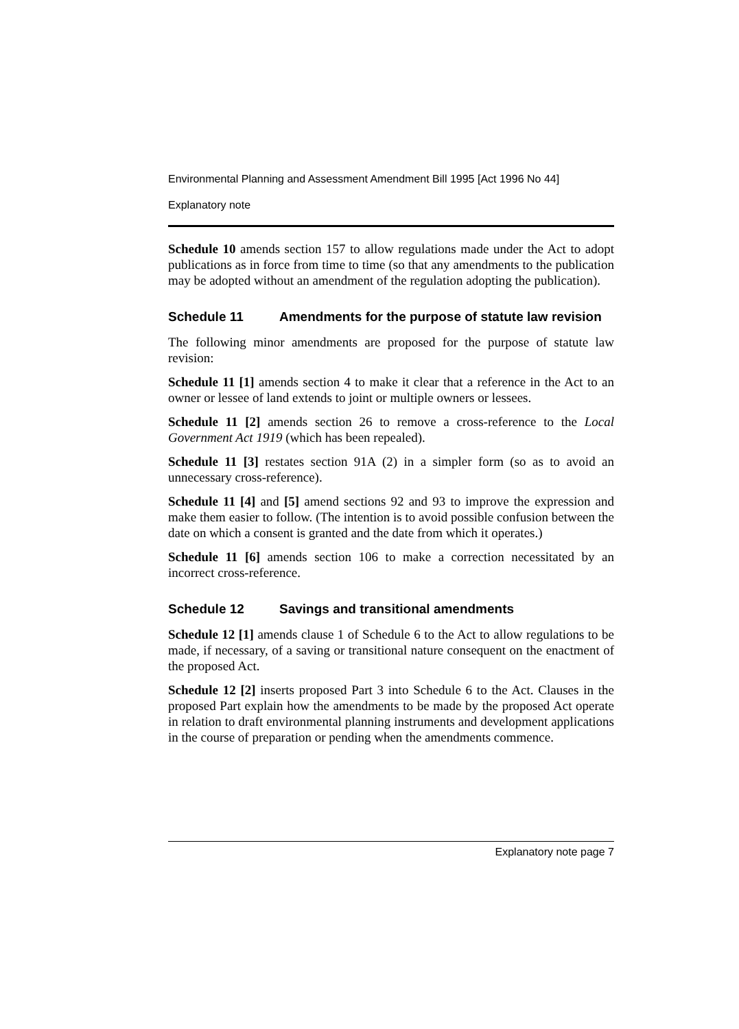Environmental Planning and Assessment Amendment Bill 1995 [Act 1996 No 44]
Explanatory note
Schedule 10 amends section 157 to allow regulations made under the Act to adopt publications as in force from time to time (so that any amendments to the publication may be adopted without an amendment of the regulation adopting the publication).
Schedule 11 Amendments for the purpose of statute law revision
The following minor amendments are proposed for the purpose of statute law revision:
Schedule 11 [1] amends section 4 to make it clear that a reference in the Act to an owner or lessee of land extends to joint or multiple owners or lessees.
Schedule 11 [2] amends section 26 to remove a cross-reference to the Local Government Act 1919 (which has been repealed).
Schedule 11 [3] restates section 91A (2) in a simpler form (so as to avoid an unnecessary cross-reference).
Schedule 11 [4] and [5] amend sections 92 and 93 to improve the expression and make them easier to follow. (The intention is to avoid possible confusion between the date on which a consent is granted and the date from which it operates.)
Schedule 11 [6] amends section 106 to make a correction necessitated by an incorrect cross-reference.
Schedule 12 Savings and transitional amendments
Schedule 12 [1] amends clause 1 of Schedule 6 to the Act to allow regulations to be made, if necessary, of a saving or transitional nature consequent on the enactment of the proposed Act.
Schedule 12 [2] inserts proposed Part 3 into Schedule 6 to the Act. Clauses in the proposed Part explain how the amendments to be made by the proposed Act operate in relation to draft environmental planning instruments and development applications in the course of preparation or pending when the amendments commence.
Explanatory note page 7